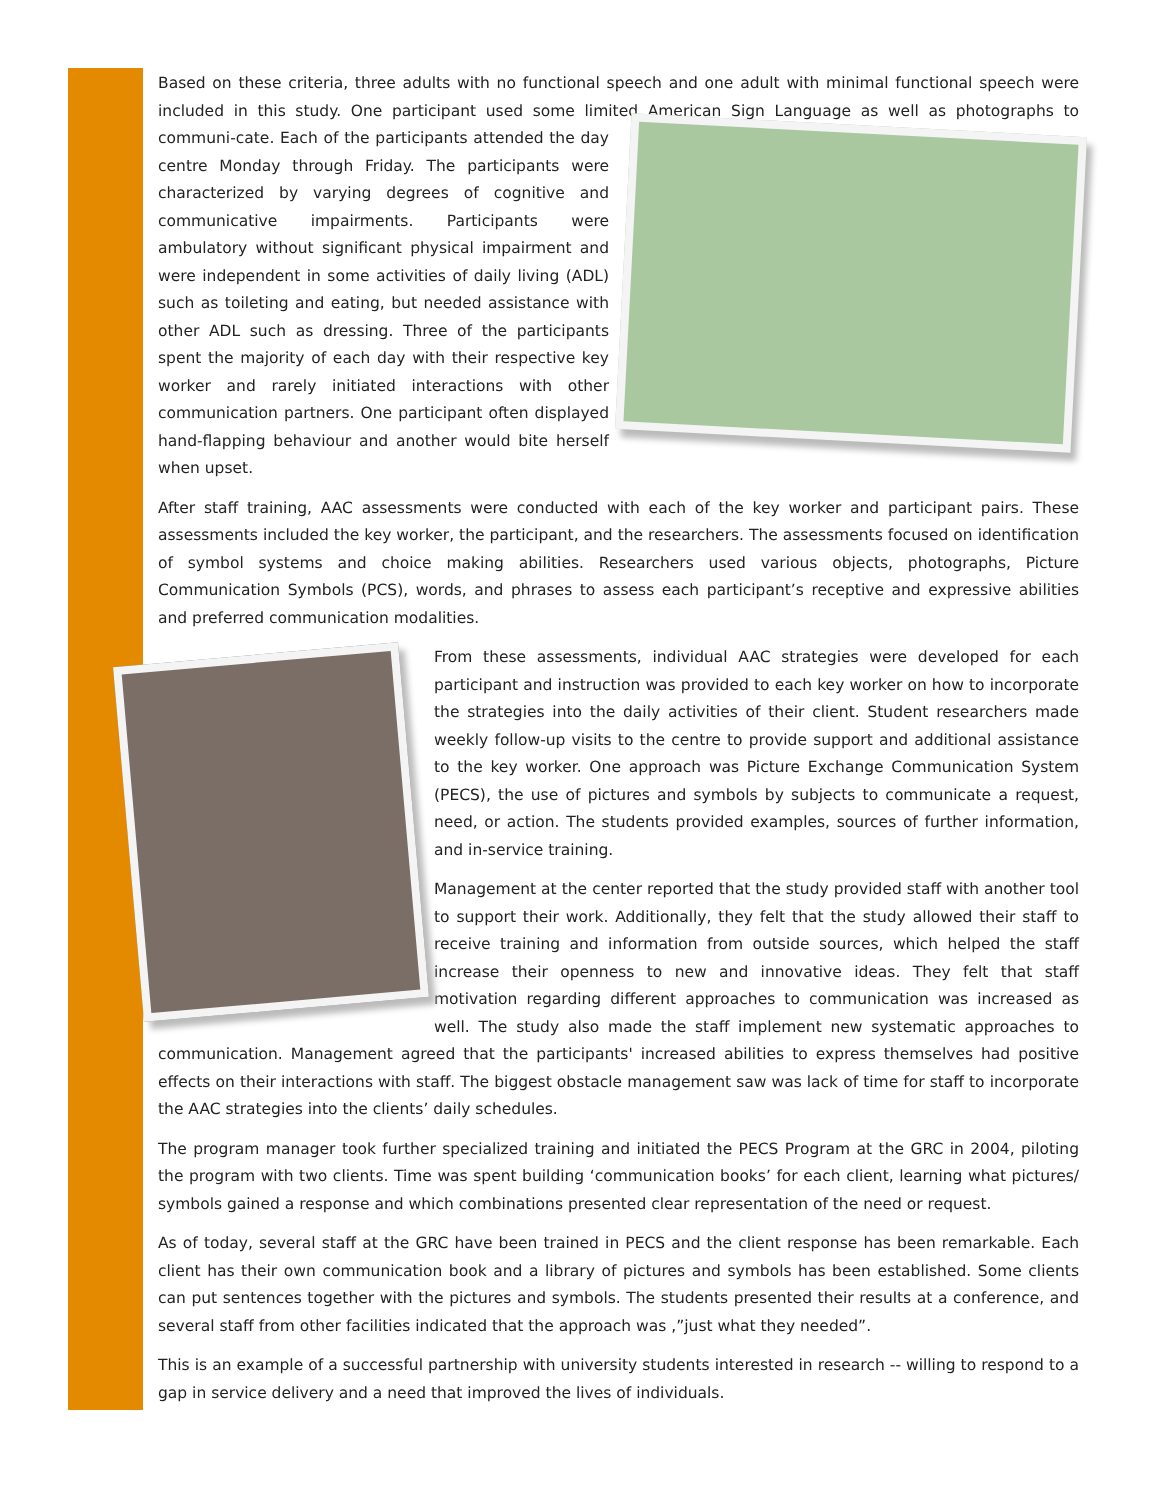Based on these criteria, three adults with no functional speech and one adult with minimal functional speech were included in this study. One participant used some limited American Sign Language as well as photographs to communi- cate. Each of the participants attended the day centre Monday through Friday. The participants were characterized by varying degrees of cognitive and communicative impairments. Participants were ambulatory without significant physical impairment and were independent in some activities of daily living (ADL) such as toileting and eating, but needed assistance with other ADL such as dressing. Three of the participants spent the majority of each day with their respective key worker and rarely initiated interactions with other communication partners. One participant often displayed hand-flapping behaviour and another would bite herself when upset.
After staff training, AAC assessments were conducted with each of the key worker and participant pairs. These assessments included the key worker, the participant, and the researchers. The assessments focused on identification of symbol systems and choice making abilities. Researchers used various objects, photographs, Picture Communication Symbols (PCS), words, and phrases to assess each participant’s receptive and expressive abilities and preferred communication modalities.
From these assessments, individual AAC strategies were developed for each participant and instruction was provided to each key worker on how to incorporate the strategies into the daily activities of their client. Student researchers made weekly follow-up visits to the centre to provide support and additional assistance to the key worker. One approach was Picture Exchange Communication System (PECS), the use of pictures and symbols by subjects to communicate a request, need, or action. The students provided examples, sources of further information, and in-service training.
Management at the center reported that the study provided staff with another tool to support their work. Additionally, they felt that the study allowed their staff to receive training and information from outside sources, which helped the staff increase their openness to new and innovative ideas. They felt that staff motivation regarding different approaches to communication was increased as well. The study also made the staff implement new systematic approaches to communication. Management agreed that the participants' increased abilities to express themselves had positive effects on their interactions with staff. The biggest obstacle management saw was lack of time for staff to incorporate the AAC strategies into the clients’ daily schedules.
The program manager took further specialized training and initiated the PECS Program at the GRC in 2004, piloting the program with two clients. Time was spent building ‘communication books’ for each client, learning what pictures/ symbols gained a response and which combinations presented clear representation of the need or request.
As of today, several staff at the GRC have been trained in PECS and the client response has been remarkable. Each client has their own communication book and a library of pictures and symbols has been established. Some clients can put sentences together with the pictures and symbols. The students presented their results at a conference, and several staff from other facilities indicated that the approach was ,”just what they needed”.
This is an example of a successful partnership with university students interested in research -- willing to respond to a gap in service delivery and a need that improved the lives of individuals.